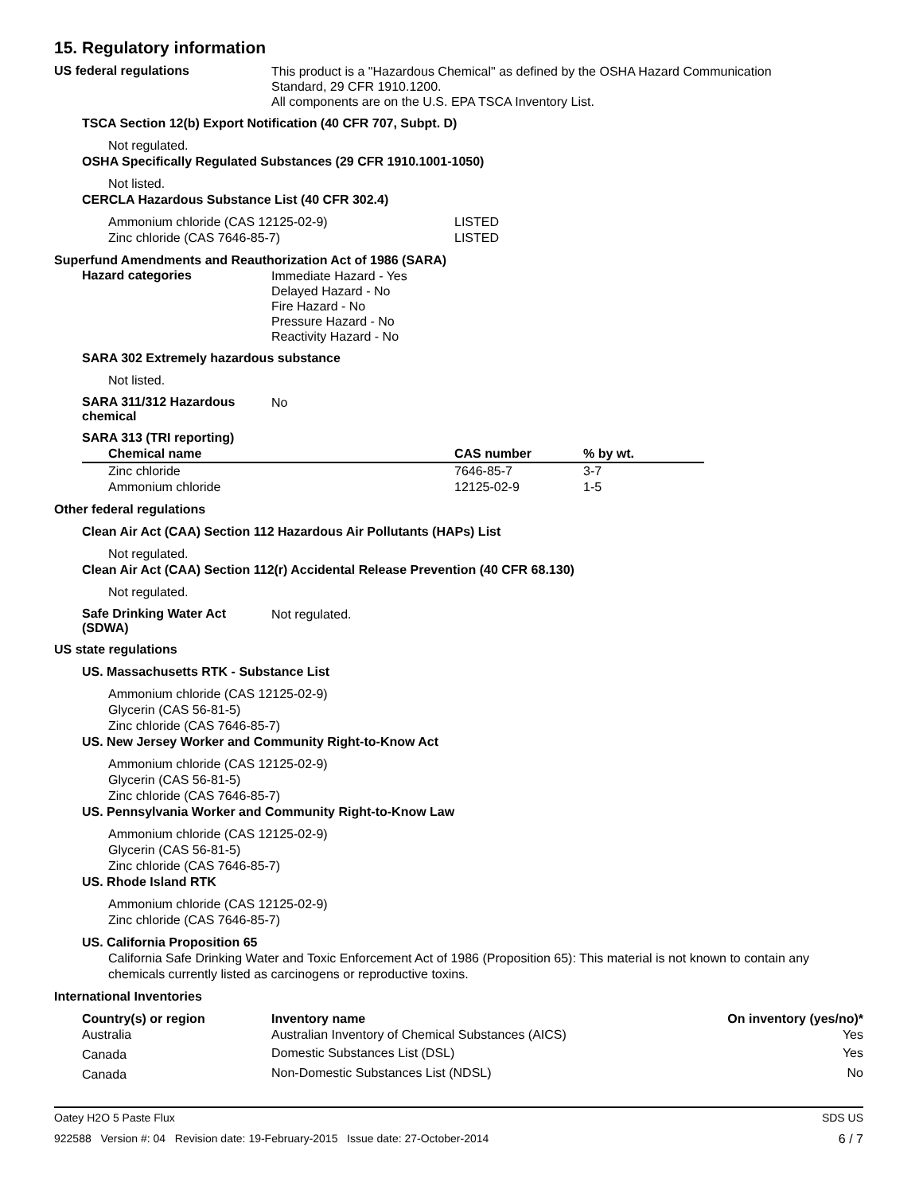15. Regulatory information
US federal regulations
This product is a "Hazardous Chemical" as defined by the OSHA Hazard Communication
Standard, 29 CFR 1910.1200.
All components are on the U.S. EPA TSCA Inventory List.
TSCA Section 12(b) Export Notification (40 CFR 707, Subpt. D)
Not regulated.
OSHA Specifically Regulated Substances (29 CFR 1910.1001-1050)
Not listed.
CERCLA Hazardous Substance List (40 CFR 302.4)
| Ammonium chloride (CAS 12125-02-9) | LISTED |
| Zinc chloride (CAS 7646-85-7) | LISTED |
Superfund Amendments and Reauthorization Act of 1986 (SARA)
Hazard categories
Immediate Hazard - Yes
Delayed Hazard - No
Fire Hazard - No
Pressure Hazard - No
Reactivity Hazard - No
SARA 302 Extremely hazardous substance
Not listed.
SARA 311/312 Hazardous chemical
No
SARA 313 (TRI reporting)
| Chemical name | CAS number | % by wt. |
| --- | --- | --- |
| Zinc chloride | 7646-85-7 | 3-7 |
| Ammonium chloride | 12125-02-9 | 1-5 |
Other federal regulations
Clean Air Act (CAA) Section 112 Hazardous Air Pollutants (HAPs) List
Not regulated.
Clean Air Act (CAA) Section 112(r) Accidental Release Prevention (40 CFR 68.130)
Not regulated.
Safe Drinking Water Act (SDWA)
Not regulated.
US state regulations
US. Massachusetts RTK - Substance List
Ammonium chloride (CAS 12125-02-9)
Glycerin (CAS 56-81-5)
Zinc chloride (CAS 7646-85-7)
US. New Jersey Worker and Community Right-to-Know Act
Ammonium chloride (CAS 12125-02-9)
Glycerin (CAS 56-81-5)
Zinc chloride (CAS 7646-85-7)
US. Pennsylvania Worker and Community Right-to-Know Law
Ammonium chloride (CAS 12125-02-9)
Glycerin (CAS 56-81-5)
Zinc chloride (CAS 7646-85-7)
US. Rhode Island RTK
Ammonium chloride (CAS 12125-02-9)
Zinc chloride (CAS 7646-85-7)
US. California Proposition 65
California Safe Drinking Water and Toxic Enforcement Act of 1986 (Proposition 65): This material is not known to contain any chemicals currently listed as carcinogens or reproductive toxins.
International Inventories
| Country(s) or region | Inventory name | On inventory (yes/no)* |
| --- | --- | --- |
| Australia | Australian Inventory of Chemical Substances (AICS) | Yes |
| Canada | Domestic Substances List (DSL) | Yes |
| Canada | Non-Domestic Substances List (NDSL) | No |
Oatey H2O 5 Paste Flux SDS US
922588 Version #: 04 Revision date: 19-February-2015 Issue date: 27-October-2014 6 / 7